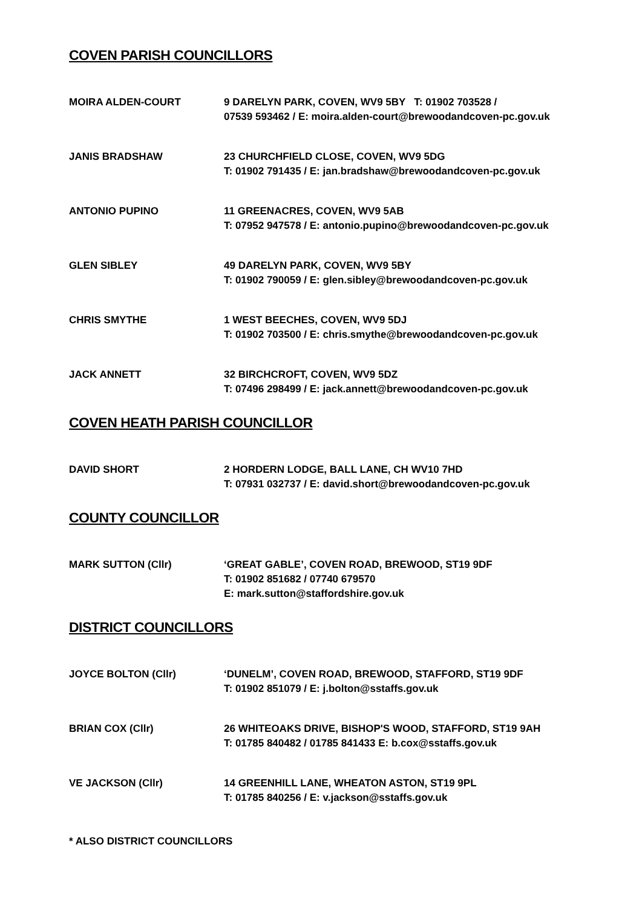COVEN PARISH COUNCILLORS
MOIRA ALDEN-COURT 9 DARELYN PARK, COVEN, WV9 5BY T: 01902 703528 /
07539 593462 / E: moira.alden-court@brewoodandcoven-pc.gov.uk
JANIS BRADSHAW 23 CHURCHFIELD CLOSE, COVEN, WV9 5DG
T: 01902 791435 / E: jan.bradshaw@brewoodandcoven-pc.gov.uk
ANTONIO PUPINO 11 GREENACRES, COVEN, WV9 5AB
T: 07952 947578 / E: antonio.pupino@brewoodandcoven-pc.gov.uk
GLEN SIBLEY 49 DARELYN PARK, COVEN, WV9 5BY
T: 01902 790059 / E: glen.sibley@brewoodandcoven-pc.gov.uk
CHRIS SMYTHE 1 WEST BEECHES, COVEN, WV9 5DJ
T: 01902 703500 / E: chris.smythe@brewoodandcoven-pc.gov.uk
JACK ANNETT 32 BIRCHCROFT, COVEN, WV9 5DZ
T: 07496 298499 / E: jack.annett@brewoodandcoven-pc.gov.uk
COVEN HEATH PARISH COUNCILLOR
DAVID SHORT 2 HORDERN LODGE, BALL LANE, CH WV10 7HD
T: 07931 032737 / E: david.short@brewoodandcoven-pc.gov.uk
COUNTY COUNCILLOR
MARK SUTTON (Cllr) ‘GREAT GABLE’, COVEN ROAD, BREWOOD, ST19 9DF
T: 01902 851682 / 07740 679570
E: mark.sutton@staffordshire.gov.uk
DISTRICT COUNCILLORS
JOYCE BOLTON (Cllr) ‘DUNELM’, COVEN ROAD, BREWOOD, STAFFORD, ST19 9DF
T: 01902 851079 / E: j.bolton@sstaffs.gov.uk
BRIAN COX (Cllr) 26 WHITEOAKS DRIVE, BISHOP'S WOOD, STAFFORD, ST19 9AH
T: 01785 840482 / 01785 841433 E: b.cox@sstaffs.gov.uk
VE JACKSON (Cllr) 14 GREENHILL LANE, WHEATON ASTON, ST19 9PL
T: 01785 840256 / E: v.jackson@sstaffs.gov.uk
* ALSO DISTRICT COUNCILLORS